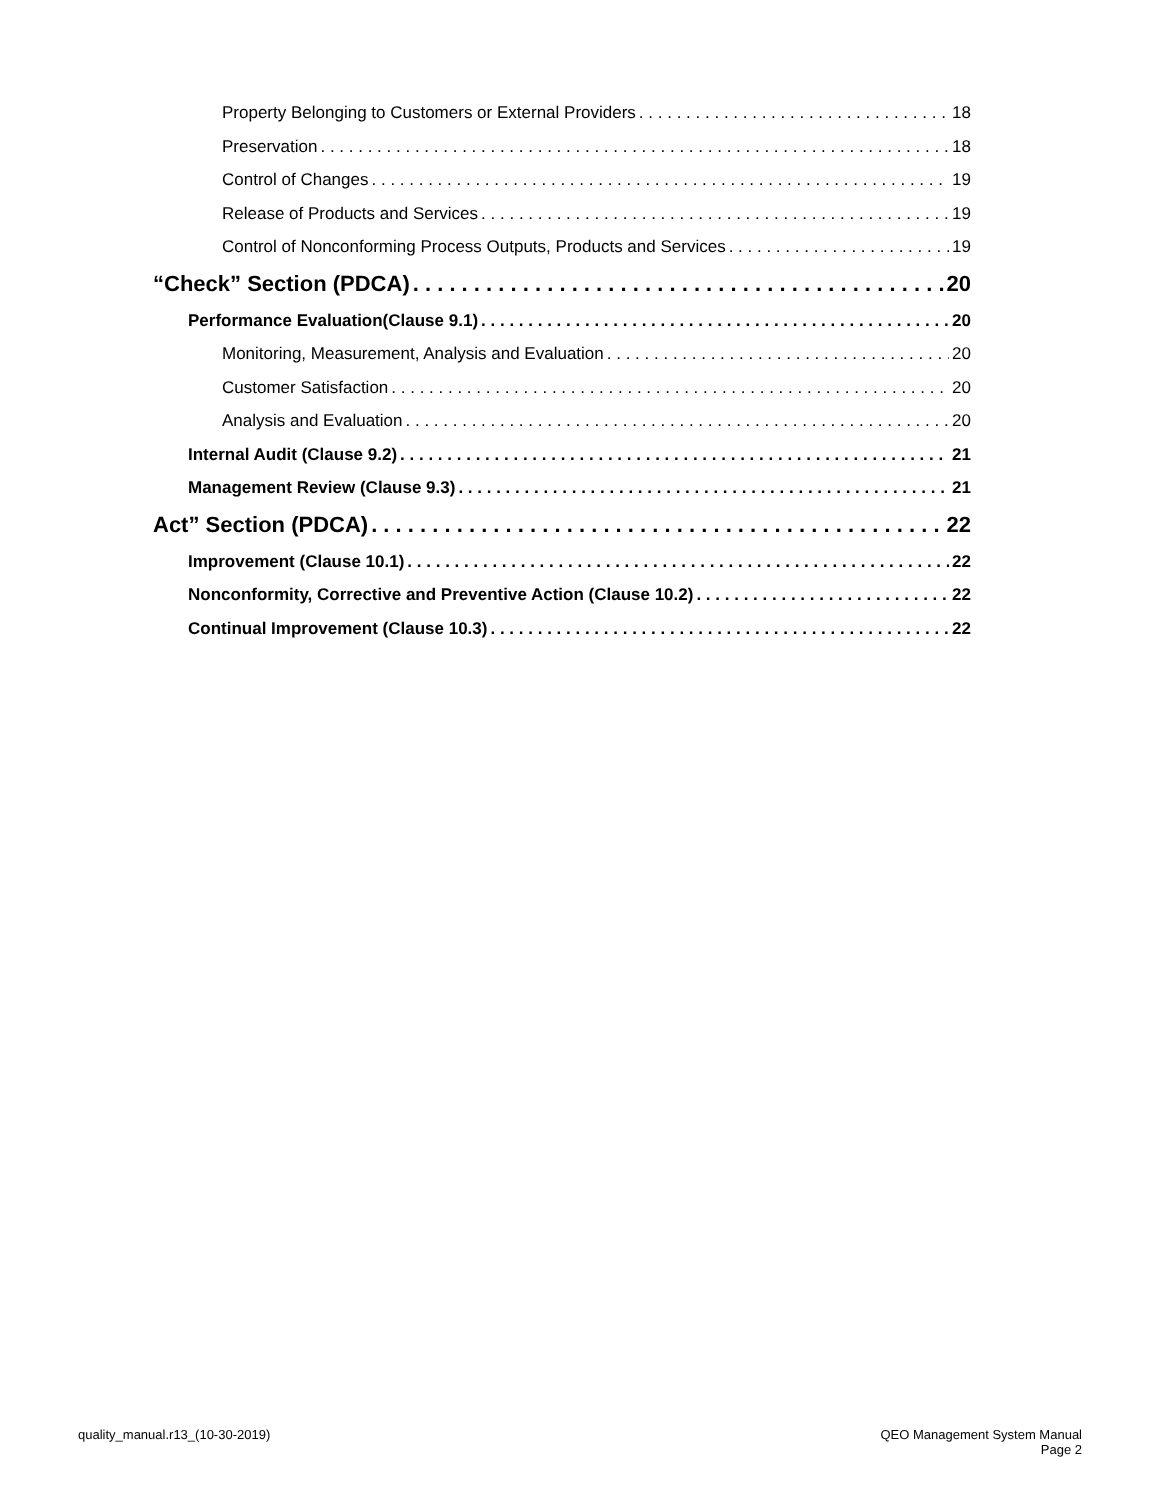Property Belonging to Customers or External Providers 18
Preservation 18
Control of Changes 19
Release of Products and Services 19
Control of Nonconforming Process Outputs, Products and Services 19
“Check” Section (PDCA) 20
Performance Evaluation(Clause 9.1) 20
Monitoring, Measurement, Analysis and Evaluation 20
Customer Satisfaction 20
Analysis and Evaluation 20
Internal Audit (Clause 9.2) 21
Management Review (Clause 9.3) 21
Act” Section (PDCA) 22
Improvement (Clause 10.1) 22
Nonconformity, Corrective and Preventive Action (Clause 10.2) 22
Continual Improvement (Clause 10.3) 22
quality_manual.r13_(10-30-2019)
QEO Management System Manual
Page 2